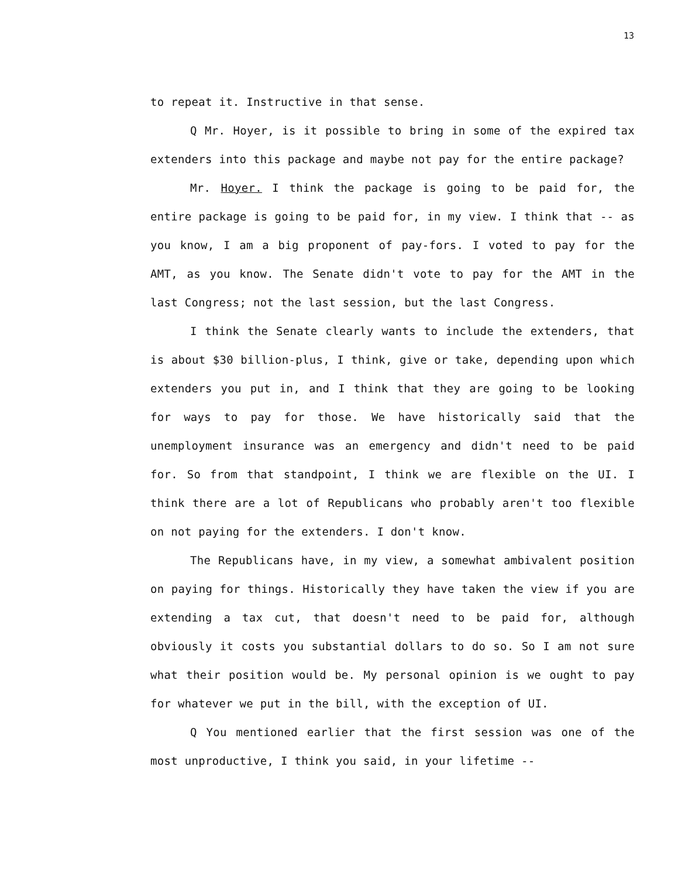13
to repeat it. Instructive in that sense.
Q Mr. Hoyer, is it possible to bring in some of the expired tax extenders into this package and maybe not pay for the entire package?
Mr. Hoyer. I think the package is going to be paid for, the entire package is going to be paid for, in my view. I think that -- as you know, I am a big proponent of pay-fors. I voted to pay for the AMT, as you know. The Senate didn't vote to pay for the AMT in the last Congress; not the last session, but the last Congress.
I think the Senate clearly wants to include the extenders, that is about $30 billion-plus, I think, give or take, depending upon which extenders you put in, and I think that they are going to be looking for ways to pay for those. We have historically said that the unemployment insurance was an emergency and didn't need to be paid for. So from that standpoint, I think we are flexible on the UI. I think there are a lot of Republicans who probably aren't too flexible on not paying for the extenders. I don't know.
The Republicans have, in my view, a somewhat ambivalent position on paying for things. Historically they have taken the view if you are extending a tax cut, that doesn't need to be paid for, although obviously it costs you substantial dollars to do so. So I am not sure what their position would be. My personal opinion is we ought to pay for whatever we put in the bill, with the exception of UI.
Q You mentioned earlier that the first session was one of the most unproductive, I think you said, in your lifetime --